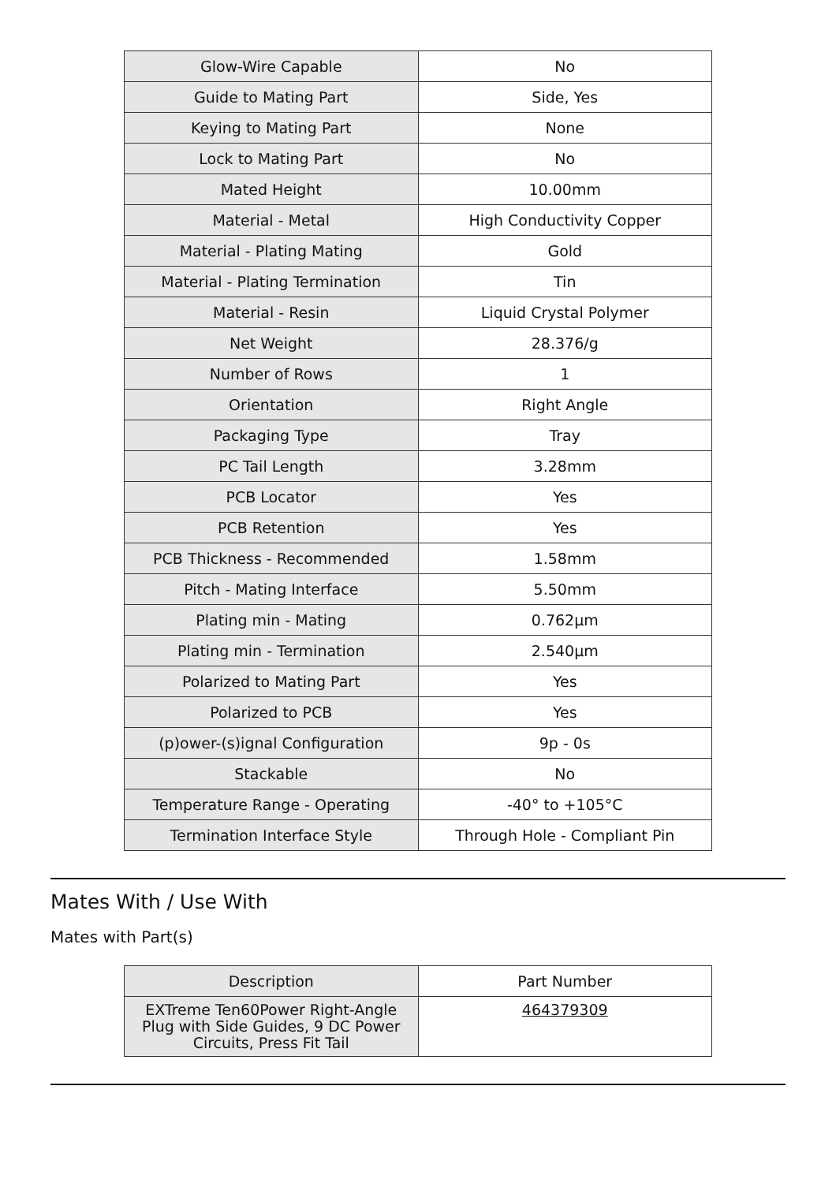| Glow-Wire Capable | No |
| Guide to Mating Part | Side, Yes |
| Keying to Mating Part | None |
| Lock to Mating Part | No |
| Mated Height | 10.00mm |
| Material - Metal | High Conductivity Copper |
| Material - Plating Mating | Gold |
| Material - Plating Termination | Tin |
| Material - Resin | Liquid Crystal Polymer |
| Net Weight | 28.376/g |
| Number of Rows | 1 |
| Orientation | Right Angle |
| Packaging Type | Tray |
| PC Tail Length | 3.28mm |
| PCB Locator | Yes |
| PCB Retention | Yes |
| PCB Thickness - Recommended | 1.58mm |
| Pitch - Mating Interface | 5.50mm |
| Plating min - Mating | 0.762µm |
| Plating min - Termination | 2.540µm |
| Polarized to Mating Part | Yes |
| Polarized to PCB | Yes |
| (p)ower-(s)ignal Configuration | 9p - 0s |
| Stackable | No |
| Temperature Range - Operating | -40° to +105°C |
| Termination Interface Style | Through Hole - Compliant Pin |
Mates With / Use With
Mates with Part(s)
| Description | Part Number |
| --- | --- |
| EXTreme Ten60Power Right-Angle Plug with Side Guides, 9 DC Power Circuits, Press Fit Tail | 464379309 |